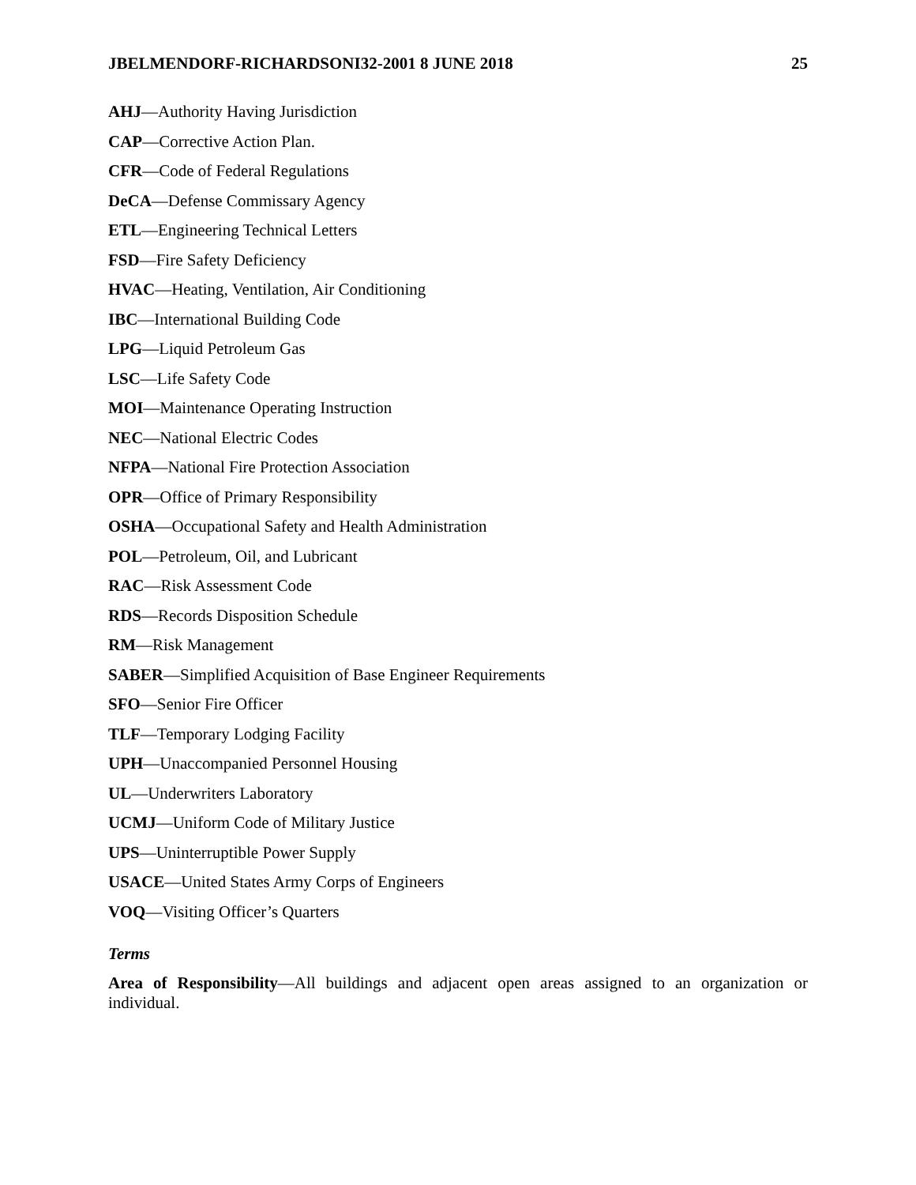JBELMENDORF-RICHARDSONI32-2001 8 JUNE 2018 25
AHJ—Authority Having Jurisdiction
CAP—Corrective Action Plan.
CFR—Code of Federal Regulations
DeCA—Defense Commissary Agency
ETL—Engineering Technical Letters
FSD—Fire Safety Deficiency
HVAC—Heating, Ventilation, Air Conditioning
IBC—International Building Code
LPG—Liquid Petroleum Gas
LSC—Life Safety Code
MOI—Maintenance Operating Instruction
NEC—National Electric Codes
NFPA—National Fire Protection Association
OPR—Office of Primary Responsibility
OSHA—Occupational Safety and Health Administration
POL—Petroleum, Oil, and Lubricant
RAC—Risk Assessment Code
RDS—Records Disposition Schedule
RM—Risk Management
SABER—Simplified Acquisition of Base Engineer Requirements
SFO—Senior Fire Officer
TLF—Temporary Lodging Facility
UPH—Unaccompanied Personnel Housing
UL—Underwriters Laboratory
UCMJ—Uniform Code of Military Justice
UPS—Uninterruptible Power Supply
USACE—United States Army Corps of Engineers
VOQ—Visiting Officer’s Quarters
Terms
Area of Responsibility—All buildings and adjacent open areas assigned to an organization or individual.